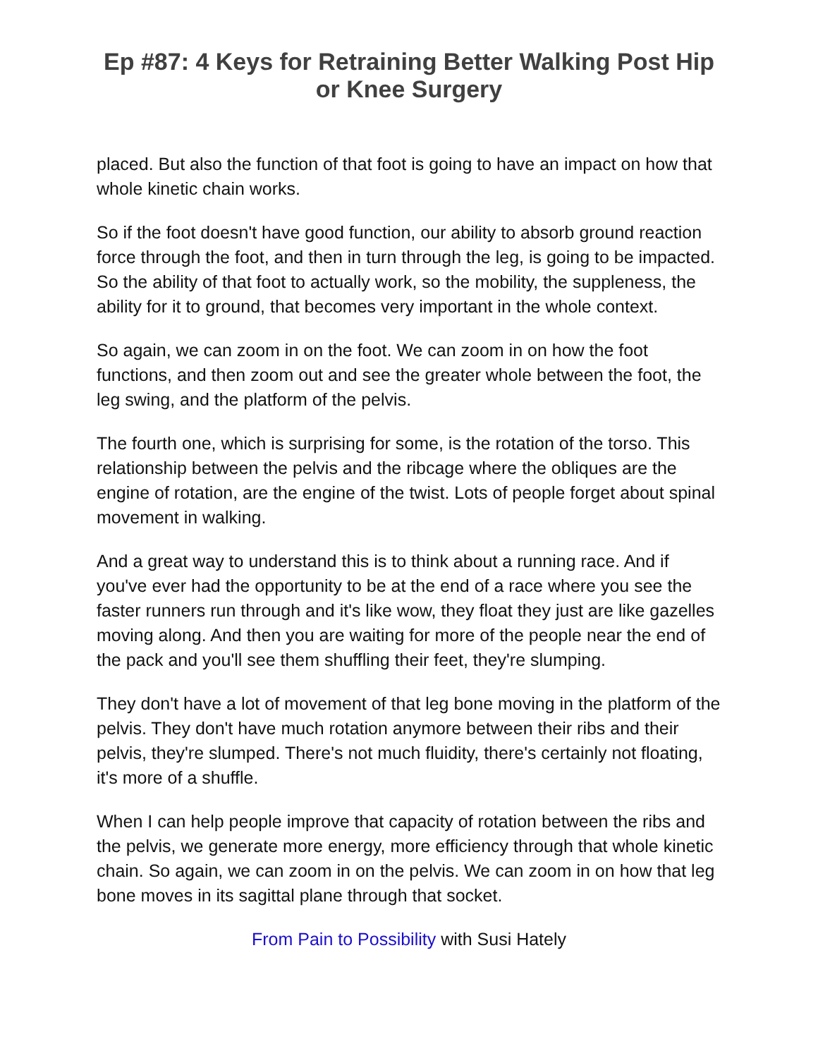Ep #87: 4 Keys for Retraining Better Walking Post Hip or Knee Surgery
placed. But also the function of that foot is going to have an impact on how that whole kinetic chain works.
So if the foot doesn't have good function, our ability to absorb ground reaction force through the foot, and then in turn through the leg, is going to be impacted. So the ability of that foot to actually work, so the mobility, the suppleness, the ability for it to ground, that becomes very important in the whole context.
So again, we can zoom in on the foot. We can zoom in on how the foot functions, and then zoom out and see the greater whole between the foot, the leg swing, and the platform of the pelvis.
The fourth one, which is surprising for some, is the rotation of the torso. This relationship between the pelvis and the ribcage where the obliques are the engine of rotation, are the engine of the twist. Lots of people forget about spinal movement in walking.
And a great way to understand this is to think about a running race. And if you've ever had the opportunity to be at the end of a race where you see the faster runners run through and it's like wow, they float they just are like gazelles moving along. And then you are waiting for more of the people near the end of the pack and you'll see them shuffling their feet, they're slumping.
They don't have a lot of movement of that leg bone moving in the platform of the pelvis. They don't have much rotation anymore between their ribs and their pelvis, they're slumped. There's not much fluidity, there's certainly not floating, it's more of a shuffle.
When I can help people improve that capacity of rotation between the ribs and the pelvis, we generate more energy, more efficiency through that whole kinetic chain. So again, we can zoom in on the pelvis. We can zoom in on how that leg bone moves in its sagittal plane through that socket.
From Pain to Possibility with Susi Hately